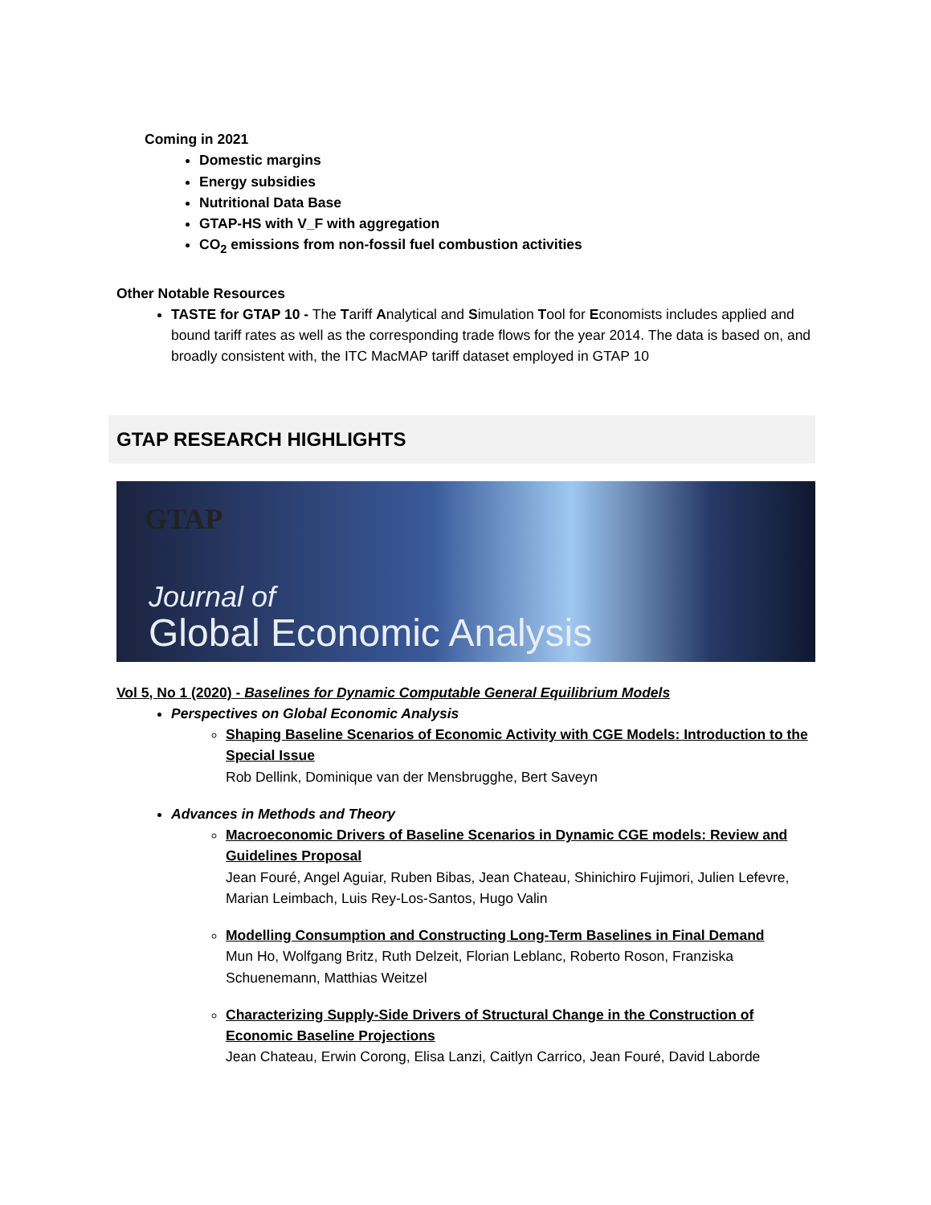Coming in 2021
Domestic margins
Energy subsidies
Nutritional Data Base
GTAP-HS with V_F with aggregation
CO<sub>2</sub> emissions from non-fossil fuel combustion activities
Other Notable Resources
TASTE for GTAP 10 - The Tariff Analytical and Simulation Tool for Economists includes applied and bound tariff rates as well as the corresponding trade flows for the year 2014. The data is based on, and broadly consistent with, the ITC MacMAP tariff dataset employed in GTAP 10
GTAP RESEARCH HIGHLIGHTS
GTAP
Journal of
Global Economic Analysis
Vol 5, No 1 (2020) - Baselines for Dynamic Computable General Equilibrium Models
Perspectives on Global Economic Analysis
Shaping Baseline Scenarios of Economic Activity with CGE Models: Introduction to the Special Issue
Rob Dellink, Dominique van der Mensbrugghe, Bert Saveyn
Advances in Methods and Theory
Macroeconomic Drivers of Baseline Scenarios in Dynamic CGE models: Review and Guidelines Proposal
Jean Fouré, Angel Aguiar, Ruben Bibas, Jean Chateau, Shinichiro Fujimori, Julien Lefevre, Marian Leimbach, Luis Rey-Los-Santos, Hugo Valin
Modelling Consumption and Constructing Long-Term Baselines in Final Demand
Mun Ho, Wolfgang Britz, Ruth Delzeit, Florian Leblanc, Roberto Roson, Franziska Schuenemann, Matthias Weitzel
Characterizing Supply-Side Drivers of Structural Change in the Construction of Economic Baseline Projections
Jean Chateau, Erwin Corong, Elisa Lanzi, Caitlyn Carrico, Jean Fouré, David Laborde